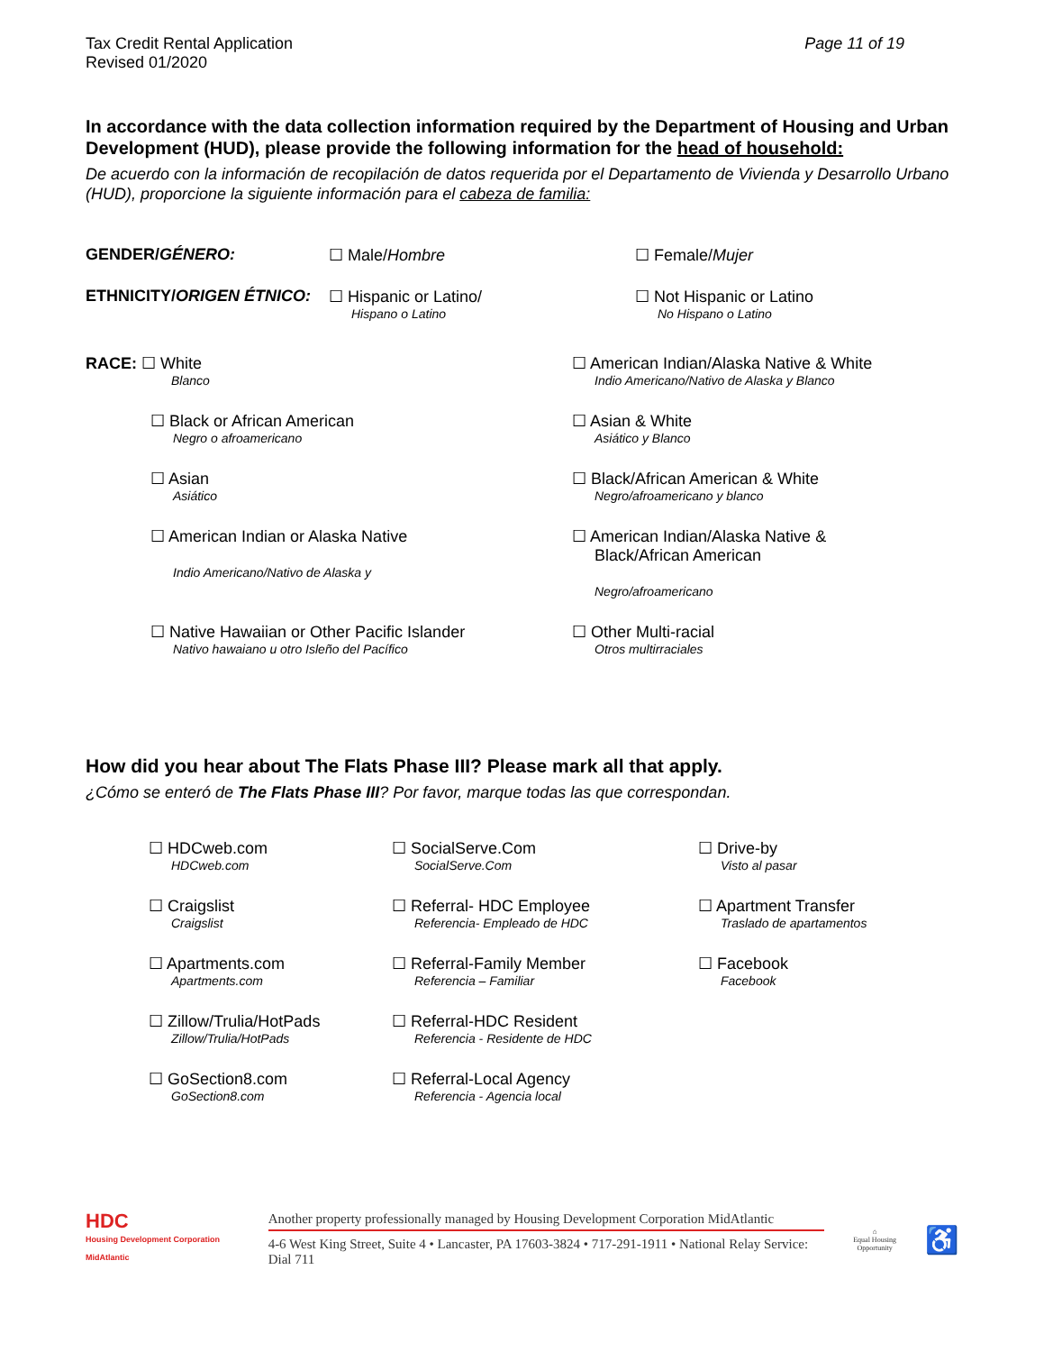Tax Credit Rental Application
Revised 01/2020
Page 11 of 19
In accordance with the data collection information required by the Department of Housing and Urban Development (HUD), please provide the following information for the head of household:
De acuerdo con la información de recopilación de datos requerida por el Departamento de Vivienda y Desarrollo Urbano (HUD), proporcione la siguiente información para el cabeza de familia:
GENDER/GÉNERO: ☐ Male/Hombre ☐ Female/Mujer
ETHNICITY/ORIGEN ÉTNICO: ☐ Hispanic or Latino/
Hispano o Latino
☐ Not Hispanic or Latino
No Hispano o Latino
RACE: ☐ White
Blanco
☐ American Indian/Alaska Native & White
Indio Americano/Nativo de Alaska y Blanco
☐ Black or African American
Negro o afroamericano
☐ Asian & White
Asiático y Blanco
☐ Asian
Asiático
☐ Black/African American & White
Negro/afroamericano y blanco
☐ American Indian or Alaska Native
Indio Americano/Nativo de Alaska y
☐ American Indian/Alaska Native &
Black/African American
Negro/afroamericano
☐ Native Hawaiian or Other Pacific Islander
Nativo hawaiano u otro Isleño del Pacífico
☐ Other Multi-racial
Otros multirraciales
How did you hear about The Flats Phase III? Please mark all that apply.
¿Cómo se enteró de The Flats Phase III? Por favor, marque todas las que correspondan.
☐ HDCweb.com
HDCweb.com
☐ SocialServe.Com
SocialServe.Com
☐ Drive-by
Visto al pasar
☐ Craigslist
Craigslist
☐ Referral- HDC Employee
Referencia- Empleado de HDC
☐ Apartment Transfer
Traslado de apartamentos
☐ Apartments.com
Apartments.com
☐ Referral-Family Member
Referencia – Familiar
☐ Facebook
Facebook
☐ Zillow/Trulia/HotPads
Zillow/Trulia/HotPads
☐ Referral-HDC Resident
Referencia - Residente de HDC
☐ GoSection8.com
GoSection8.com
☐ Referral-Local Agency
Referencia - Agencia local
HDC
Housing Development Corporation MidAtlantic
Another property professionally managed by Housing Development Corporation MidAtlantic
4-6 West King Street, Suite 4 • Lancaster, PA 17603-3824 • 717-291-1911 • National Relay Service: Dial 711
⌂
Equal Housing Opportunity
♿